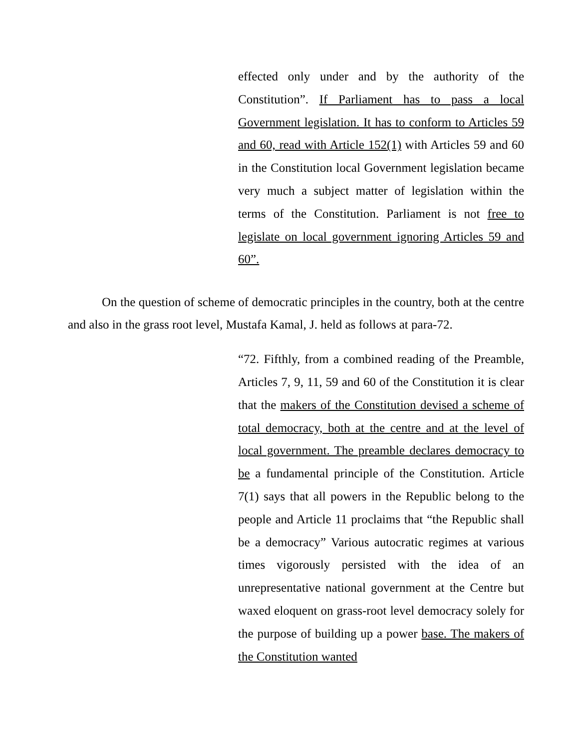effected only under and by the authority of the Constitution”. If Parliament has to pass a local Government legislation. It has to conform to Articles 59 and 60, read with Article 152(1) with Articles 59 and 60 in the Constitution local Government legislation became very much a subject matter of legislation within the terms of the Constitution. Parliament is not free to legislate on local government ignoring Articles 59 and 60”.
On the question of scheme of democratic principles in the country, both at the centre and also in the grass root level, Mustafa Kamal, J. held as follows at para-72.
“72. Fifthly, from a combined reading of the Preamble, Articles 7, 9, 11, 59 and 60 of the Constitution it is clear that the makers of the Constitution devised a scheme of total democracy, both at the centre and at the level of local government. The preamble declares democracy to be a fundamental principle of the Constitution. Article 7(1) says that all powers in the Republic belong to the people and Article 11 proclaims that “the Republic shall be a democracy” Various autocratic regimes at various times vigorously persisted with the idea of an unrepresentative national government at the Centre but waxed eloquent on grass-root level democracy solely for the purpose of building up a power base. The makers of the Constitution wanted